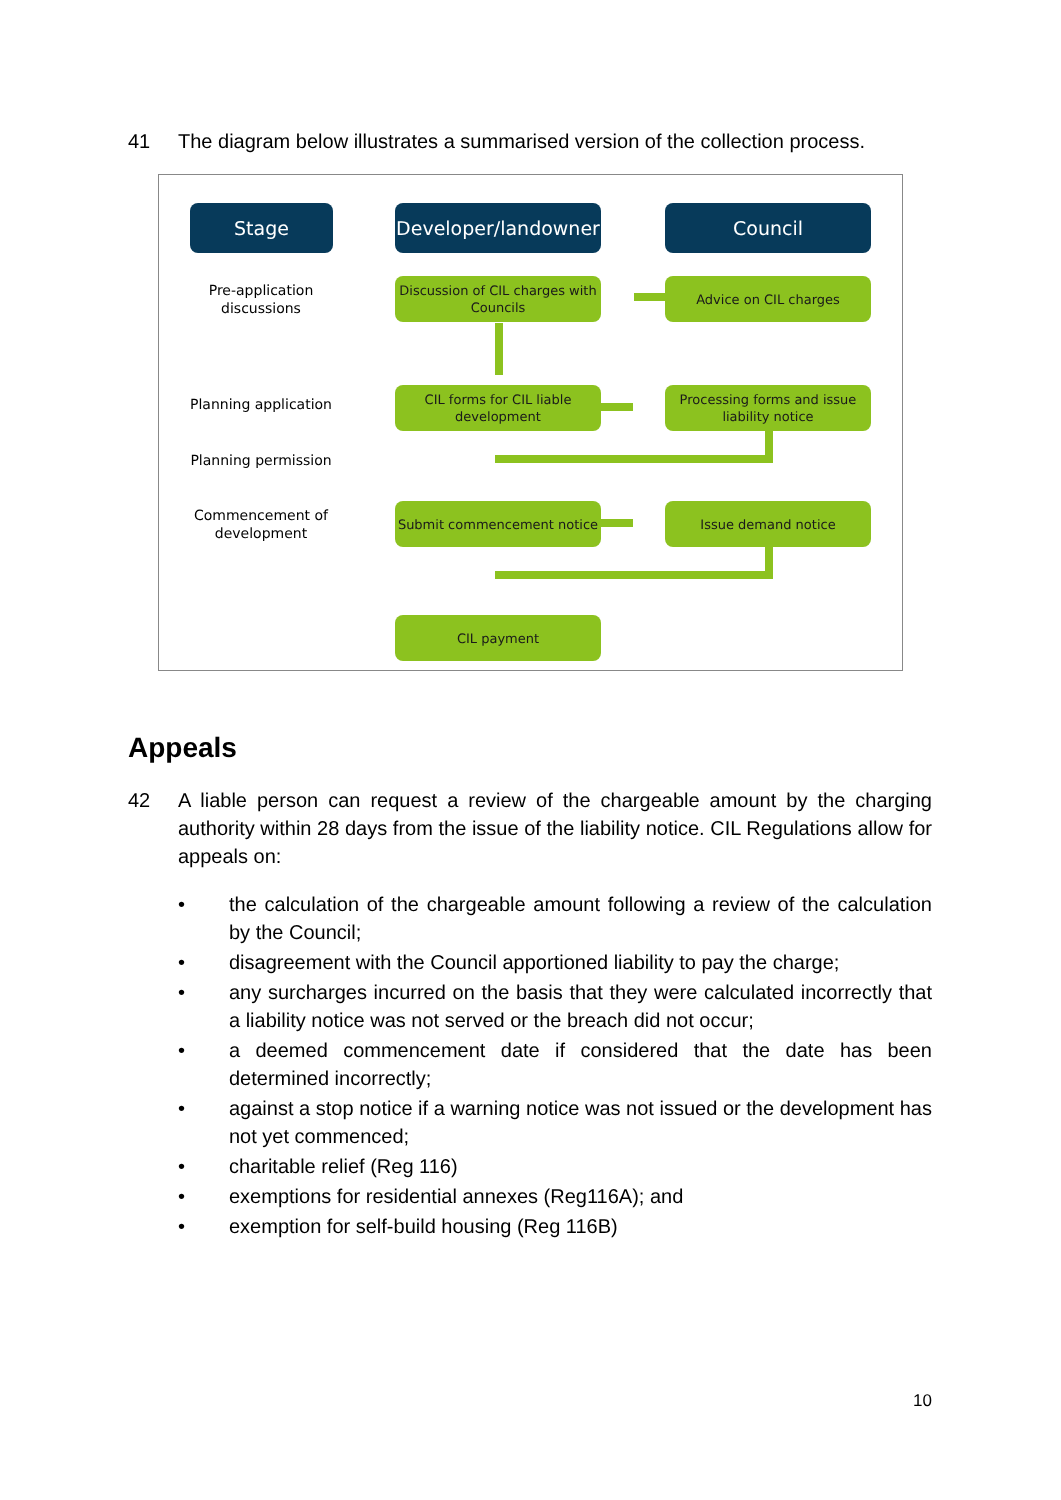41 The diagram below illustrates a summarised version of the collection process.
Stage
Developer/landowner
Council
Pre-application discussions
Planning application
Planning permission
Commencement of development
Discussion of CIL charges with Councils
Advice on CIL charges
CIL forms for CIL liable development
Processing forms and issue liability notice
Submit commencement notice Issue demand notice
CIL payment
Appeals
42 A liable person can request a review of the chargeable amount by the charging authority within 28 days from the issue of the liability notice. CIL Regulations allow for appeals on:
• the calculation of the chargeable amount following a review of the calculation by the Council;
• disagreement with the Council apportioned liability to pay the charge;
• any surcharges incurred on the basis that they were calculated incorrectly that a liability notice was not served or the breach did not occur;
• a deemed commencement date if considered that the date has been determined incorrectly;
• against a stop notice if a warning notice was not issued or the development has not yet commenced;
• charitable relief (Reg 116)
• exemptions for residential annexes (Reg116A); and
• exemption for self-build housing (Reg 116B)
10